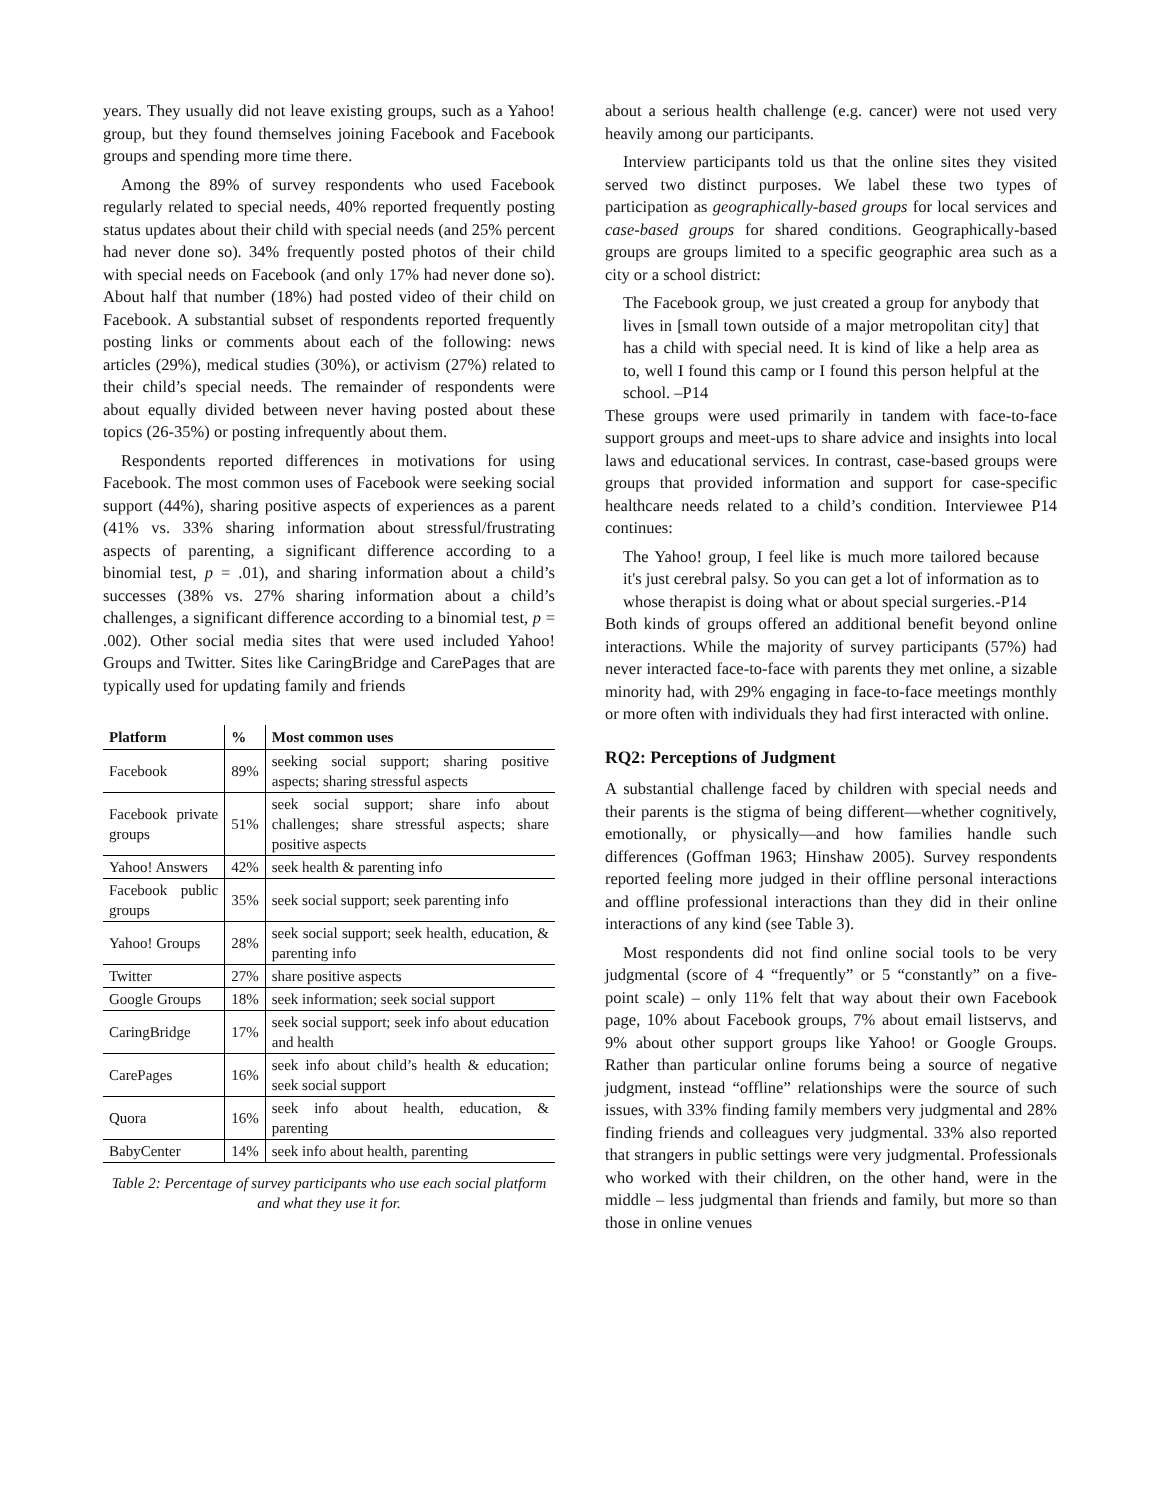years. They usually did not leave existing groups, such as a Yahoo! group, but they found themselves joining Facebook and Facebook groups and spending more time there.
Among the 89% of survey respondents who used Facebook regularly related to special needs, 40% reported frequently posting status updates about their child with special needs (and 25% percent had never done so). 34% frequently posted photos of their child with special needs on Facebook (and only 17% had never done so). About half that number (18%) had posted video of their child on Facebook. A substantial subset of respondents reported frequently posting links or comments about each of the following: news articles (29%), medical studies (30%), or activism (27%) related to their child’s special needs. The remainder of respondents were about equally divided between never having posted about these topics (26-35%) or posting infrequently about them.
Respondents reported differences in motivations for using Facebook. The most common uses of Facebook were seeking social support (44%), sharing positive aspects of experiences as a parent (41% vs. 33% sharing information about stressful/frustrating aspects of parenting, a significant difference according to a binomial test, p = .01), and sharing information about a child’s successes (38% vs. 27% sharing information about a child’s challenges, a significant difference according to a binomial test, p = .002). Other social media sites that were used included Yahoo! Groups and Twitter. Sites like CaringBridge and CarePages that are typically used for updating family and friends
| Platform | % | Most common uses |
| --- | --- | --- |
| Facebook | 89% | seeking social support; sharing positive aspects; sharing stressful aspects |
| Facebook private groups | 51% | seek social support; share info about challenges; share stressful aspects; share positive aspects |
| Yahoo! Answers | 42% | seek health & parenting info |
| Facebook public groups | 35% | seek social support; seek parenting info |
| Yahoo! Groups | 28% | seek social support; seek health, education, & parenting info |
| Twitter | 27% | share positive aspects |
| Google Groups | 18% | seek information; seek social support |
| CaringBridge | 17% | seek social support; seek info about education and health |
| CarePages | 16% | seek info about child’s health & education; seek social support |
| Quora | 16% | seek info about health, education, & parenting |
| BabyCenter | 14% | seek info about health, parenting |
Table 2: Percentage of survey participants who use each social platform and what they use it for.
about a serious health challenge (e.g. cancer) were not used very heavily among our participants.
Interview participants told us that the online sites they visited served two distinct purposes. We label these two types of participation as geographically-based groups for local services and case-based groups for shared conditions. Geographically-based groups are groups limited to a specific geographic area such as a city or a school district:
The Facebook group, we just created a group for anybody that lives in [small town outside of a major metropolitan city] that has a child with special need. It is kind of like a help area as to, well I found this camp or I found this person helpful at the school. –P14
These groups were used primarily in tandem with face-to-face support groups and meet-ups to share advice and insights into local laws and educational services. In contrast, case-based groups were groups that provided information and support for case-specific healthcare needs related to a child’s condition. Interviewee P14 continues:
The Yahoo! group, I feel like is much more tailored because it's just cerebral palsy. So you can get a lot of information as to whose therapist is doing what or about special surgeries.-P14
Both kinds of groups offered an additional benefit beyond online interactions. While the majority of survey participants (57%) had never interacted face-to-face with parents they met online, a sizable minority had, with 29% engaging in face-to-face meetings monthly or more often with individuals they had first interacted with online.
RQ2: Perceptions of Judgment
A substantial challenge faced by children with special needs and their parents is the stigma of being different—whether cognitively, emotionally, or physically—and how families handle such differences (Goffman 1963; Hinshaw 2005). Survey respondents reported feeling more judged in their offline personal interactions and offline professional interactions than they did in their online interactions of any kind (see Table 3).
Most respondents did not find online social tools to be very judgmental (score of 4 “frequently” or 5 “constantly” on a five-point scale) – only 11% felt that way about their own Facebook page, 10% about Facebook groups, 7% about email listservs, and 9% about other support groups like Yahoo! or Google Groups. Rather than particular online forums being a source of negative judgment, instead “offline” relationships were the source of such issues, with 33% finding family members very judgmental and 28% finding friends and colleagues very judgmental. 33% also reported that strangers in public settings were very judgmental. Professionals who worked with their children, on the other hand, were in the middle – less judgmental than friends and family, but more so than those in online venues